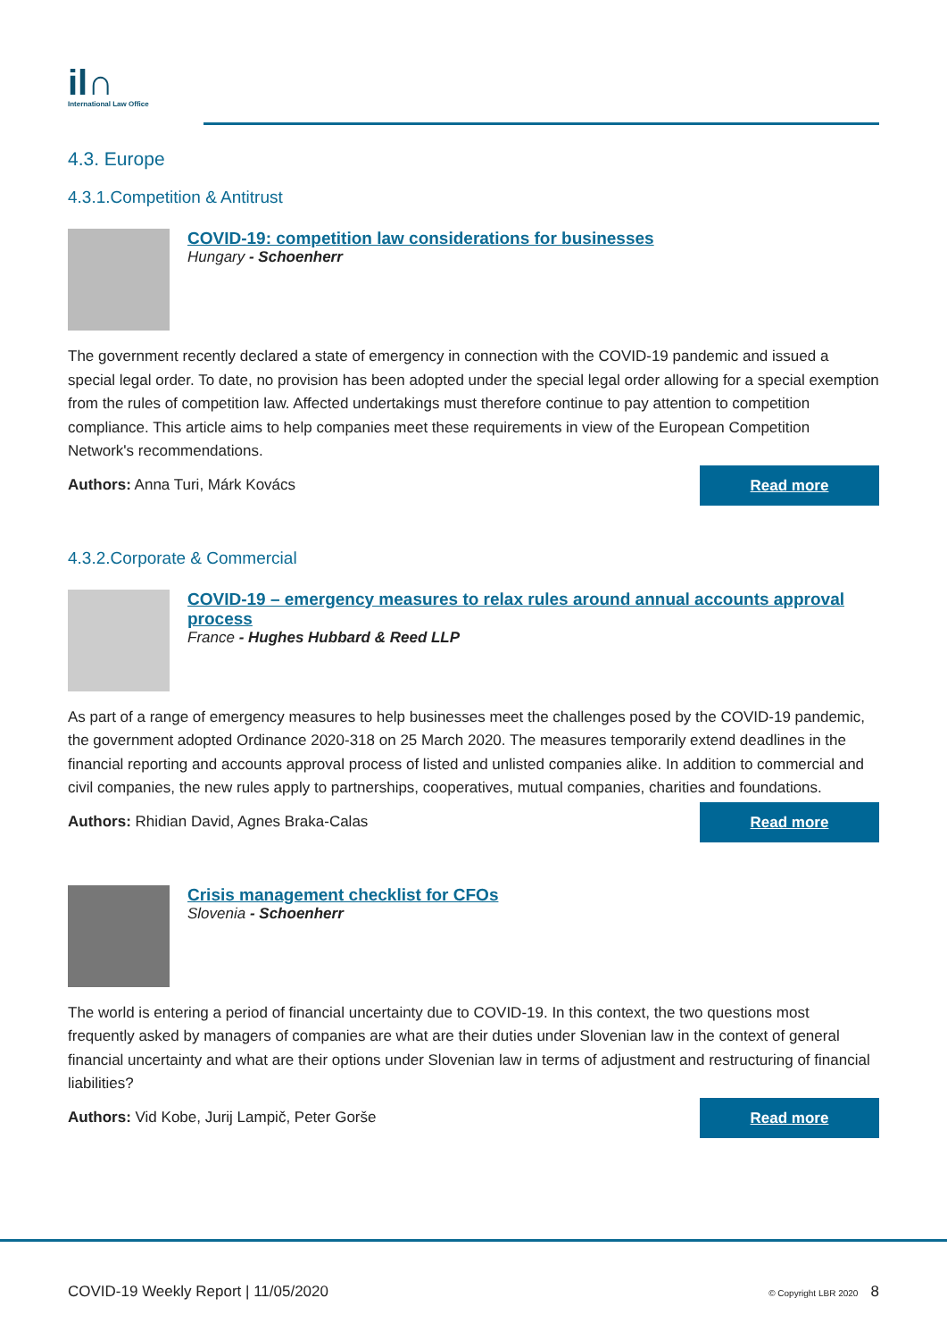il∩
International Law Office
4.3. Europe
4.3.1.Competition & Antitrust
COVID-19: competition law considerations for businesses
Hungary - Schoenherr
The government recently declared a state of emergency in connection with the COVID-19 pandemic and issued a special legal order. To date, no provision has been adopted under the special legal order allowing for a special exemption from the rules of competition law. Affected undertakings must therefore continue to pay attention to competition compliance. This article aims to help companies meet these requirements in view of the European Competition Network's recommendations.
Authors: Anna Turi, Márk Kovács
Read more
4.3.2.Corporate & Commercial
COVID-19 – emergency measures to relax rules around annual accounts approval process
France - Hughes Hubbard & Reed LLP
As part of a range of emergency measures to help businesses meet the challenges posed by the COVID-19 pandemic, the government adopted Ordinance 2020-318 on 25 March 2020. The measures temporarily extend deadlines in the financial reporting and accounts approval process of listed and unlisted companies alike. In addition to commercial and civil companies, the new rules apply to partnerships, cooperatives, mutual companies, charities and foundations.
Authors: Rhidian David, Agnes Braka-Calas
Read more
Crisis management checklist for CFOs
Slovenia - Schoenherr
The world is entering a period of financial uncertainty due to COVID-19. In this context, the two questions most frequently asked by managers of companies are what are their duties under Slovenian law in the context of general financial uncertainty and what are their options under Slovenian law in terms of adjustment and restructuring of financial liabilities?
Authors: Vid Kobe, Jurij Lampič, Peter Gorše
Read more
COVID-19 Weekly Report | 11/05/2020
© Copyright LBR 2020 8